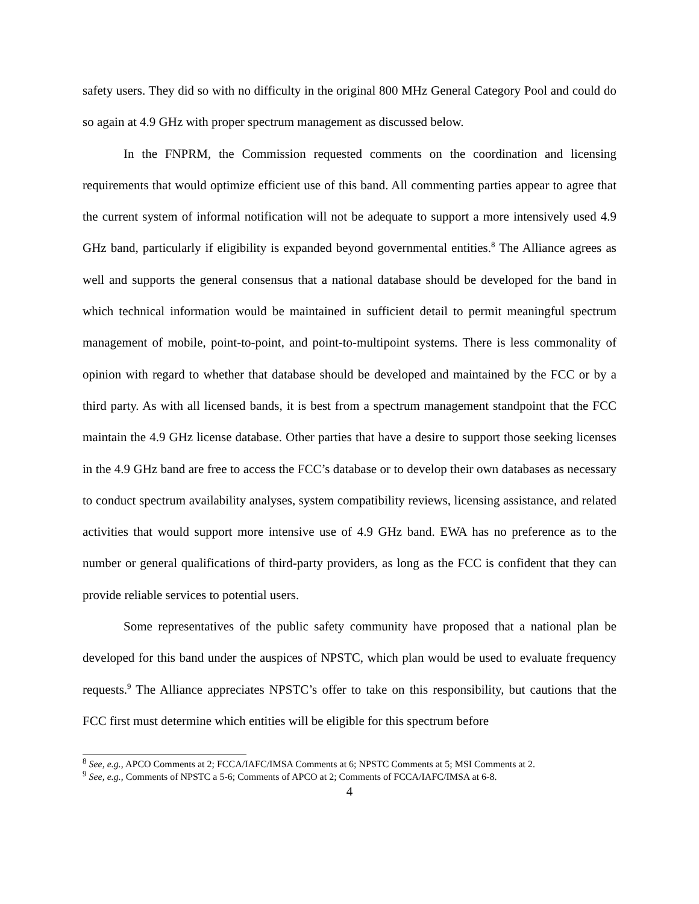safety users. They did so with no difficulty in the original 800 MHz General Category Pool and could do so again at 4.9 GHz with proper spectrum management as discussed below.
In the FNPRM, the Commission requested comments on the coordination and licensing requirements that would optimize efficient use of this band. All commenting parties appear to agree that the current system of informal notification will not be adequate to support a more intensively used 4.9 GHz band, particularly if eligibility is expanded beyond governmental entities.<sup>8</sup> The Alliance agrees as well and supports the general consensus that a national database should be developed for the band in which technical information would be maintained in sufficient detail to permit meaningful spectrum management of mobile, point-to-point, and point-to-multipoint systems. There is less commonality of opinion with regard to whether that database should be developed and maintained by the FCC or by a third party. As with all licensed bands, it is best from a spectrum management standpoint that the FCC maintain the 4.9 GHz license database. Other parties that have a desire to support those seeking licenses in the 4.9 GHz band are free to access the FCC’s database or to develop their own databases as necessary to conduct spectrum availability analyses, system compatibility reviews, licensing assistance, and related activities that would support more intensive use of 4.9 GHz band. EWA has no preference as to the number or general qualifications of third-party providers, as long as the FCC is confident that they can provide reliable services to potential users.
Some representatives of the public safety community have proposed that a national plan be developed for this band under the auspices of NPSTC, which plan would be used to evaluate frequency requests.<sup>9</sup> The Alliance appreciates NPSTC’s offer to take on this responsibility, but cautions that the FCC first must determine which entities will be eligible for this spectrum before
<sup>8</sup> See, e.g., APCO Comments at 2; FCCA/IAFC/IMSA Comments at 6; NPSTC Comments at 5; MSI Comments at 2.
<sup>9</sup> See, e.g., Comments of NPSTC a 5-6; Comments of APCO at 2; Comments of FCCA/IAFC/IMSA at 6-8.
4